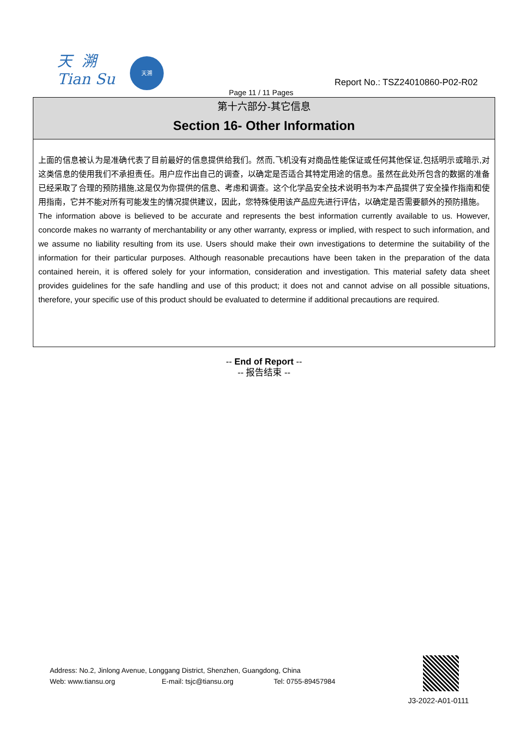天 溯
Tian Su
天溯
Page 11 / 11 Pages
Report No.: TSZ24010860-P02-R02
第十六部分-其它信息
Section 16- Other Information
上面的信息被认为是准确代表了目前最好的信息提供给我们。然而,飞机没有对商品性能保证或任何其他保证,包括明示或暗示,对这类信息的使用我们不承担责任。用户应作出自己的调查，以确定是否适合其特定用途的信息。虽然在此处所包含的数据的准备已经采取了合理的预防措施,这是仅为你提供的信息、考虑和调查。这个化学品安全技术说明书为本产品提供了安全操作指南和使用指南，它并不能对所有可能发生的情况提供建议，因此，您特殊使用该产品应先进行评估，以确定是否需要额外的预防措施。
The information above is believed to be accurate and represents the best information currently available to us. However, concorde makes no warranty of merchantability or any other warranty, express or implied, with respect to such information, and we assume no liability resulting from its use. Users should make their own investigations to determine the suitability of the information for their particular purposes. Although reasonable precautions have been taken in the preparation of the data contained herein, it is offered solely for your information, consideration and investigation. This material safety data sheet provides guidelines for the safe handling and use of this product; it does not and cannot advise on all possible situations, therefore, your specific use of this product should be evaluated to determine if additional precautions are required.
-- End of Report --
-- 报告结束 --
Address: No.2, Jinlong Avenue, Longgang District, Shenzhen, Guangdong, China
Web: www.tiansu.org E-mail: tsjc@tiansu.org Tel: 0755-89457984
J3-2022-A01-0111